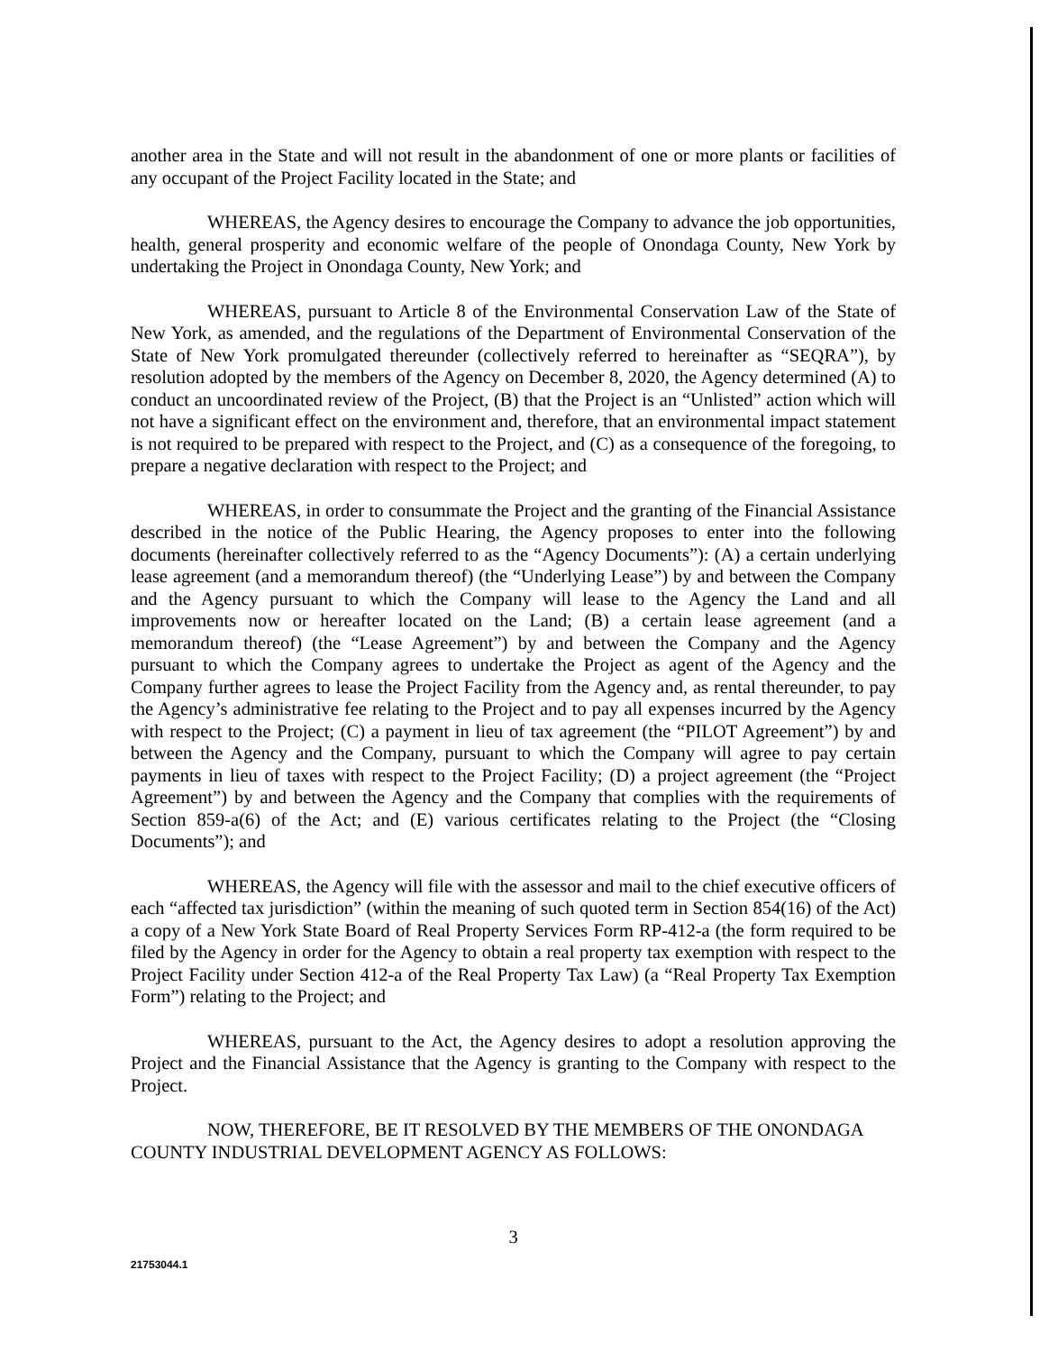another area in the State and will not result in the abandonment of one or more plants or facilities of any occupant of the Project Facility located in the State; and
WHEREAS, the Agency desires to encourage the Company to advance the job opportunities, health, general prosperity and economic welfare of the people of Onondaga County, New York by undertaking the Project in Onondaga County, New York; and
WHEREAS, pursuant to Article 8 of the Environmental Conservation Law of the State of New York, as amended, and the regulations of the Department of Environmental Conservation of the State of New York promulgated thereunder (collectively referred to hereinafter as “SEQRA”), by resolution adopted by the members of the Agency on December 8, 2020, the Agency determined (A) to conduct an uncoordinated review of the Project, (B) that the Project is an “Unlisted” action which will not have a significant effect on the environment and, therefore, that an environmental impact statement is not required to be prepared with respect to the Project, and (C) as a consequence of the foregoing, to prepare a negative declaration with respect to the Project; and
WHEREAS, in order to consummate the Project and the granting of the Financial Assistance described in the notice of the Public Hearing, the Agency proposes to enter into the following documents (hereinafter collectively referred to as the “Agency Documents”): (A) a certain underlying lease agreement (and a memorandum thereof) (the “Underlying Lease”) by and between the Company and the Agency pursuant to which the Company will lease to the Agency the Land and all improvements now or hereafter located on the Land; (B) a certain lease agreement (and a memorandum thereof) (the “Lease Agreement”) by and between the Company and the Agency pursuant to which the Company agrees to undertake the Project as agent of the Agency and the Company further agrees to lease the Project Facility from the Agency and, as rental thereunder, to pay the Agency’s administrative fee relating to the Project and to pay all expenses incurred by the Agency with respect to the Project; (C) a payment in lieu of tax agreement (the “PILOT Agreement”) by and between the Agency and the Company, pursuant to which the Company will agree to pay certain payments in lieu of taxes with respect to the Project Facility; (D) a project agreement (the “Project Agreement”) by and between the Agency and the Company that complies with the requirements of Section 859-a(6) of the Act; and (E) various certificates relating to the Project (the “Closing Documents”); and
WHEREAS, the Agency will file with the assessor and mail to the chief executive officers of each “affected tax jurisdiction” (within the meaning of such quoted term in Section 854(16) of the Act) a copy of a New York State Board of Real Property Services Form RP-412-a (the form required to be filed by the Agency in order for the Agency to obtain a real property tax exemption with respect to the Project Facility under Section 412-a of the Real Property Tax Law) (a “Real Property Tax Exemption Form”) relating to the Project; and
WHEREAS, pursuant to the Act, the Agency desires to adopt a resolution approving the Project and the Financial Assistance that the Agency is granting to the Company with respect to the Project.
NOW, THEREFORE, BE IT RESOLVED BY THE MEMBERS OF THE ONONDAGA COUNTY INDUSTRIAL DEVELOPMENT AGENCY AS FOLLOWS:
3
21753044.1